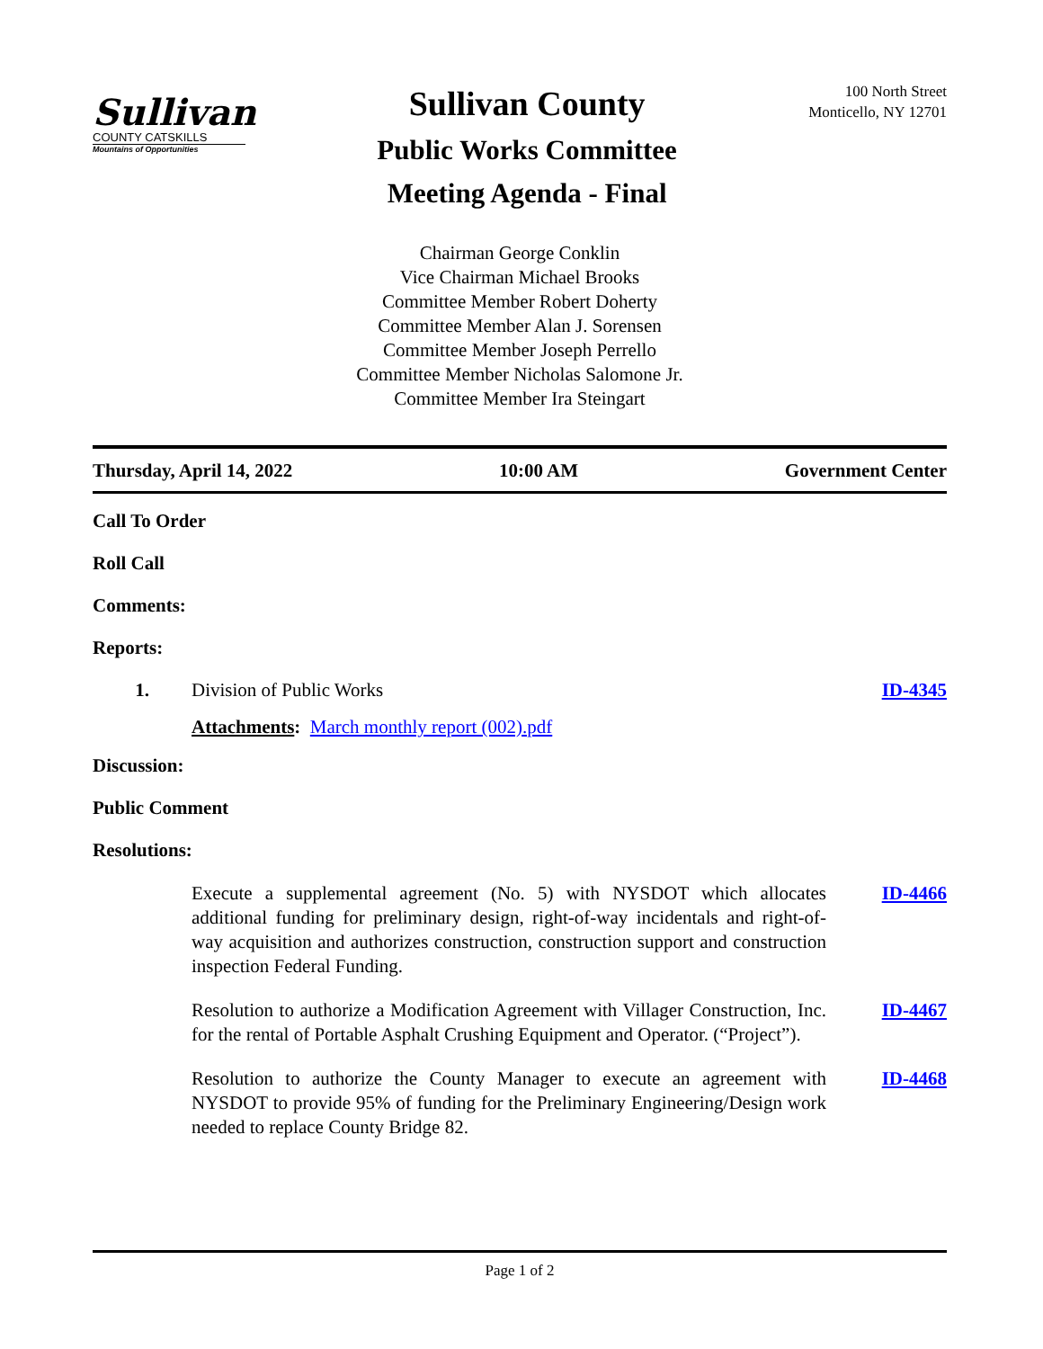Sullivan
COUNTY CATSKILLS
Mountains of Opportunities
Sullivan County
Public Works Committee
Meeting Agenda - Final
100 North Street
Monticello, NY 12701
Chairman George Conklin
Vice Chairman Michael Brooks
Committee Member Robert Doherty
Committee Member Alan J. Sorensen
Committee Member Joseph Perrello
Committee Member Nicholas Salomone Jr.
Committee Member Ira Steingart
Thursday, April 14, 2022 10:00 AM Government Center
Call To Order
Roll Call
Comments:
Reports:
1. Division of Public Works ID-4345
Attachments: March monthly report (002).pdf
Discussion:
Public Comment
Resolutions:
Execute a supplemental agreement (No. 5) with NYSDOT which allocates additional funding for preliminary design, right-of-way incidentals and right-of-way acquisition and authorizes construction, construction support and construction inspection Federal Funding.
ID-4466
Resolution to authorize a Modification Agreement with Villager Construction, Inc. for the rental of Portable Asphalt Crushing Equipment and Operator. (“Project”).
ID-4467
Resolution to authorize the County Manager to execute an agreement with NYSDOT to provide 95% of funding for the Preliminary Engineering/Design work needed to replace County Bridge 82.
ID-4468
Page 1 of 2